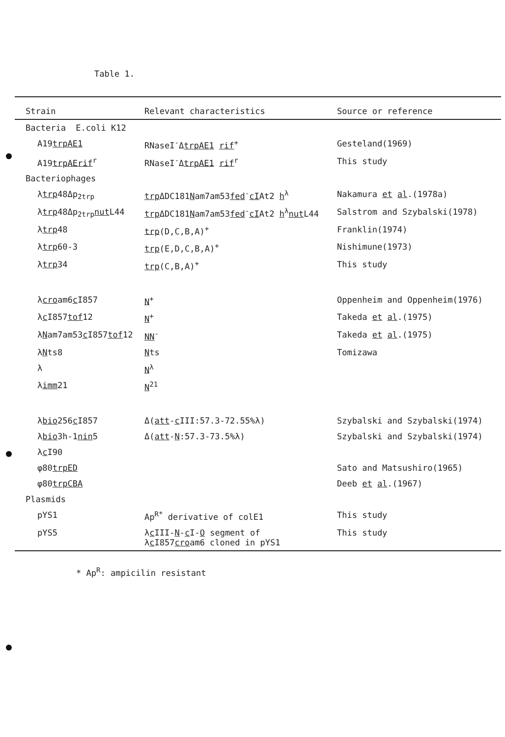Table 1.
| Strain | Relevant characteristics | Source or reference |
| --- | --- | --- |
| Bacteria E.coli K12 | | |
| A19 trpAE1 | RNaseI<sup>-</sup>Δ trpAE1 rif<sup>+</sup> | Gesteland(1969) |
| A19 trpAErif<sup>r</sup> | RNaseI<sup>-</sup>Δ trpAE1 rif<sup>r</sup> | This study |
| Bacteriophages | | |
| λ trp 48Δp<sub>2trp</sub> | trp ΔDC181 N am7am53 fed<sup>-</sup> cI At2 h<sup>λ</sup> | Nakamura et al .(1978a) |
| λ trp 48Δp<sub>2trp</sub> nut L44 | trp ΔDC181 N am7am53 fed<sup>-</sup> cI At2 h<sup>λ</sup> nut L44 | Salstrom and Szybalski(1978) |
| λ trp 48 | trp (D,C,B,A)<sup>+</sup> | Franklin(1974) |
| λ trp 60-3 | trp (E,D,C,B,A)<sup>+</sup> | Nishimune(1973) |
| λ trp 34 | trp (C,B,A)<sup>+</sup> | This study |
| λ cro am6 c I857 | N<sup>+</sup> | Oppenheim and Oppenheim(1976) |
| λ c I857 tof 12 | N<sup>+</sup> | Takeda et al .(1975) |
| λ N am7am53 c I857 tof 12 | NN<sup>-</sup> | Takeda et al .(1975) |
| λ N ts8 | N ts | Tomizawa |
| λ | N<sup>λ</sup> | |
| λ imm 21 | N<sup>21</sup> | |
| λ bio 256 c I857 | Δ( att - c III:57.3-72.55%λ) | Szybalski and Szybalski(1974) |
| λ bio 3h-1 nin 5 | Δ( att - N :57.3-73.5%λ) | Szybalski and Szybalski(1974) |
| λ c I90 | | |
| φ80 trpED | | Sato and Matsushiro(1965) |
| φ80 trpCBA | | Deeb et al .(1967) |
| Plasmids | | |
| pYS1 | Ap<sup>R*</sup> derivative of colE1 | This study |
| pYS5 | λ c III- N - c I- O segment of λ c I857 cro am6 cloned in pYS1 | This study |
* Ap<sup>R</sup>: ampicilin resistant